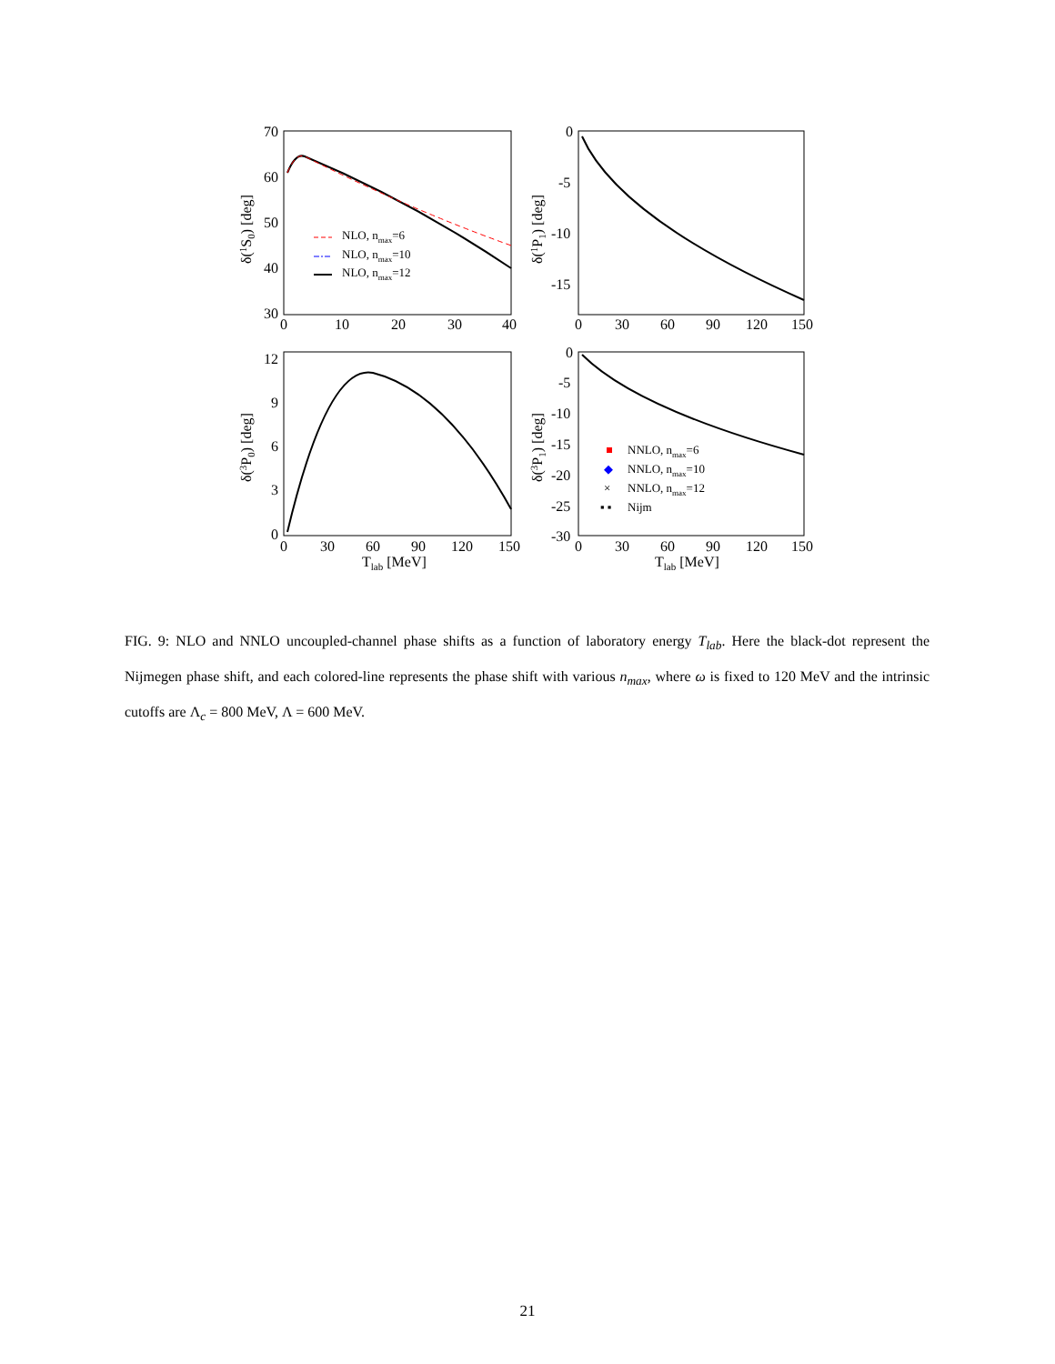70
60
50
40
30
0
10
20
30
40
0
-5
-10
-15
0
30
60
90
120
150
12
9
6
3
0
0
30
60
90
120
150
0
-5
-10
-15
-20
-25
-30
0
30
60
90
120
150
Tlab [MeV]
Tlab [MeV]
δ(1S0) [deg]
δ(1P1) [deg]
δ(3P0) [deg]
δ(3P1) [deg]
NLO, nmax=6
NLO, nmax=10
NLO, nmax=12
NNLO, nmax=6
◆
NNLO, nmax=10
×
NNLO, nmax=12
▪ ▪
Nijm
FIG. 9: NLO and NNLO uncoupled-channel phase shifts as a function of laboratory energy T<sub>lab</sub>. Here the black-dot represent the Nijmegen phase shift, and each colored-line represents the phase shift with various n<sub>max</sub>, where ω is fixed to 120 MeV and the intrinsic cutoffs are Λ<sub>c</sub> = 800 MeV, Λ = 600 MeV.
21